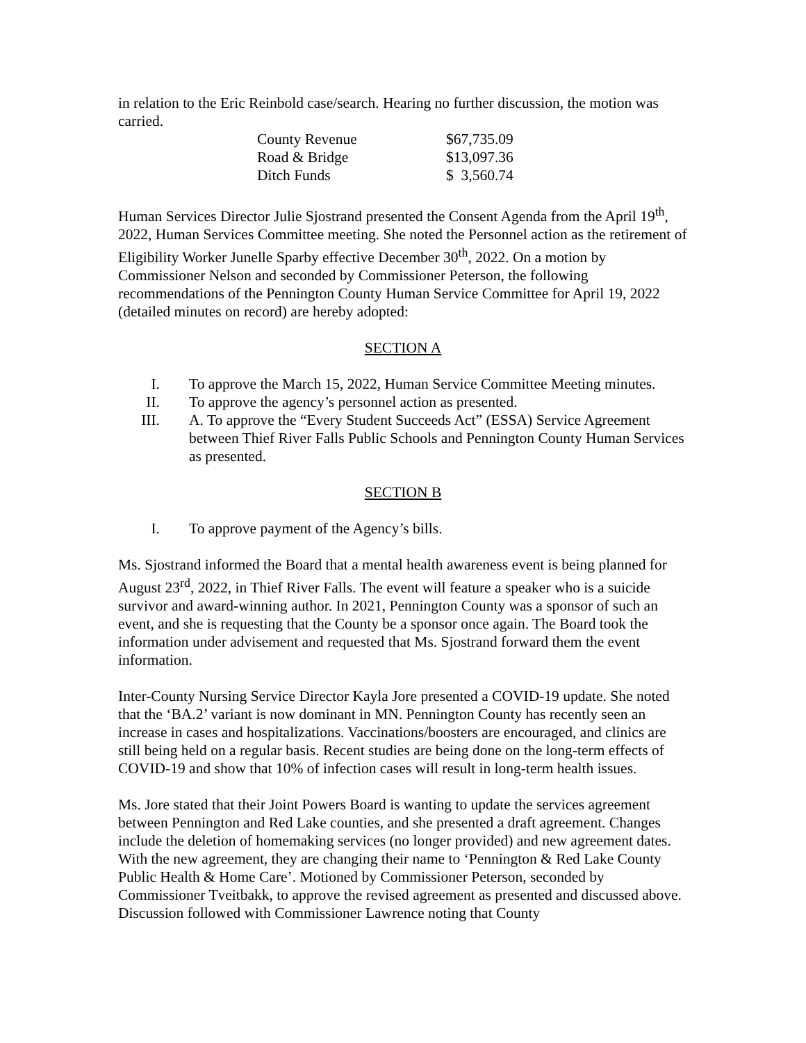in relation to the Eric Reinbold case/search. Hearing no further discussion, the motion was carried.
| County Revenue | $67,735.09 |
| Road & Bridge | $13,097.36 |
| Ditch Funds | $ 3,560.74 |
Human Services Director Julie Sjostrand presented the Consent Agenda from the April 19<sup>th</sup>, 2022, Human Services Committee meeting. She noted the Personnel action as the retirement of Eligibility Worker Junelle Sparby effective December 30<sup>th</sup>, 2022. On a motion by Commissioner Nelson and seconded by Commissioner Peterson, the following recommendations of the Pennington County Human Service Committee for April 19, 2022 (detailed minutes on record) are hereby adopted:
SECTION A
I. To approve the March 15, 2022, Human Service Committee Meeting minutes.
II. To approve the agency’s personnel action as presented.
III. A. To approve the “Every Student Succeeds Act” (ESSA) Service Agreement between Thief River Falls Public Schools and Pennington County Human Services as presented.
SECTION B
I. To approve payment of the Agency’s bills.
Ms. Sjostrand informed the Board that a mental health awareness event is being planned for August 23<sup>rd</sup>, 2022, in Thief River Falls. The event will feature a speaker who is a suicide survivor and award-winning author. In 2021, Pennington County was a sponsor of such an event, and she is requesting that the County be a sponsor once again. The Board took the information under advisement and requested that Ms. Sjostrand forward them the event information.
Inter-County Nursing Service Director Kayla Jore presented a COVID-19 update. She noted that the ‘BA.2’ variant is now dominant in MN. Pennington County has recently seen an increase in cases and hospitalizations. Vaccinations/boosters are encouraged, and clinics are still being held on a regular basis. Recent studies are being done on the long-term effects of COVID-19 and show that 10% of infection cases will result in long-term health issues.
Ms. Jore stated that their Joint Powers Board is wanting to update the services agreement between Pennington and Red Lake counties, and she presented a draft agreement. Changes include the deletion of homemaking services (no longer provided) and new agreement dates. With the new agreement, they are changing their name to ‘Pennington & Red Lake County Public Health & Home Care’. Motioned by Commissioner Peterson, seconded by Commissioner Tveitbakk, to approve the revised agreement as presented and discussed above. Discussion followed with Commissioner Lawrence noting that County